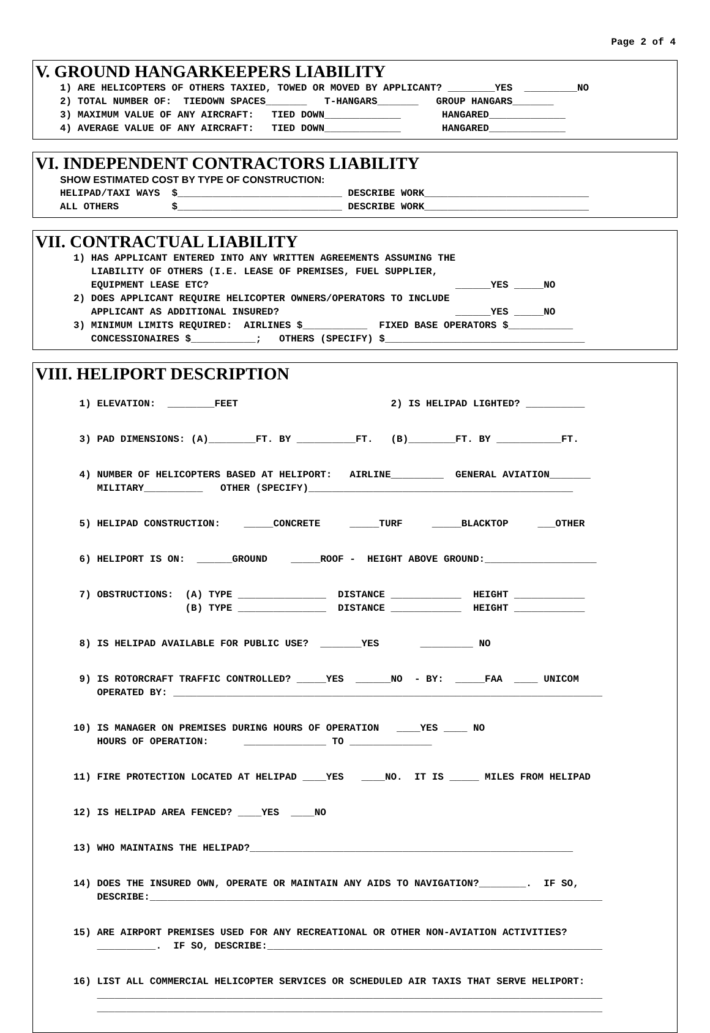Page 2 of 4
V. GROUND HANGARKEEPERS LIABILITY
1) ARE HELICOPTERS OF OTHERS TAXIED, TOWED OR MOVED BY APPLICANT? ________YES _________NO
2) TOTAL NUMBER OF: TIEDOWN SPACES_______ T-HANGARS_______ GROUP HANGARS_______
3) MAXIMUM VALUE OF ANY AIRCRAFT: TIED DOWN_____________ HANGARED_____________
4) AVERAGE VALUE OF ANY AIRCRAFT: TIED DOWN_____________ HANGARED_____________
VI. INDEPENDENT CONTRACTORS LIABILITY
SHOW ESTIMATED COST BY TYPE OF CONSTRUCTION:
HELIPAD/TAXI WAYS $____________________________ DESCRIBE WORK____________________________
ALL OTHERS $____________________________ DESCRIBE WORK____________________________
VII. CONTRACTUAL LIABILITY
1) HAS APPLICANT ENTERED INTO ANY WRITTEN AGREEMENTS ASSUMING THE LIABILITY OF OTHERS (I.E. LEASE OF PREMISES, FUEL SUPPLIER, EQUIPMENT LEASE ETC? ______YES _____NO 2) DOES APPLICANT REQUIRE HELICOPTER OWNERS/OPERATORS TO INCLUDE APPLICANT AS ADDITIONAL INSURED? ______YES _____NO 3) MINIMUM LIMITS REQUIRED: AIRLINES $___________ FIXED BASE OPERATORS $___________ CONCESSIONAIRES $___________; OTHERS (SPECIFY) $__________________________________
VIII. HELIPORT DESCRIPTION
1) ELEVATION: ________FEET 2) IS HELIPAD LIGHTED? __________
3) PAD DIMENSIONS: (A)________FT. BY __________FT. (B)________FT. BY ___________FT.
4) NUMBER OF HELICOPTERS BASED AT HELIPORT: AIRLINE_________ GENERAL AVIATION_______ MILITARY__________ OTHER (SPECIFY)_____________________________________________
5) HELIPAD CONSTRUCTION: _____CONCRETE _____TURF _____BLACKTOP ___OTHER
6) HELIPORT IS ON: ______GROUND _____ROOF - HEIGHT ABOVE GROUND:___________________
7) OBSTRUCTIONS: (A) TYPE _______________ DISTANCE ____________ HEIGHT ____________ (B) TYPE _______________ DISTANCE ____________ HEIGHT ____________
8) IS HELIPAD AVAILABLE FOR PUBLIC USE? _______YES _________ NO
9) IS ROTORCRAFT TRAFFIC CONTROLLED? _____YES ______NO - BY: _____FAA ____ UNICOM OPERATED BY: _________________________________________________________________________
10) IS MANAGER ON PREMISES DURING HOURS OF OPERATION ____YES ____ NO HOURS OF OPERATION: ______________ TO ______________
11) FIRE PROTECTION LOCATED AT HELIPAD ____YES ____NO. IT IS _____ MILES FROM HELIPAD
12) IS HELIPAD AREA FENCED? ____YES ____NO
13) WHO MAINTAINS THE HELIPAD?_______________________________________________________
14) DOES THE INSURED OWN, OPERATE OR MAINTAIN ANY AIDS TO NAVIGATION?________. IF SO, DESCRIBE:_____________________________________________________________________________
15) ARE AIRPORT PREMISES USED FOR ANY RECREATIONAL OR OTHER NON-AVIATION ACTIVITIES? __________. IF SO, DESCRIBE:_________________________________________________________
16) LIST ALL COMMERCIAL HELICOPTER SERVICES OR SCHEDULED AIR TAXIS THAT SERVE HELIPORT: ______________________________________________________________________________________ ______________________________________________________________________________________